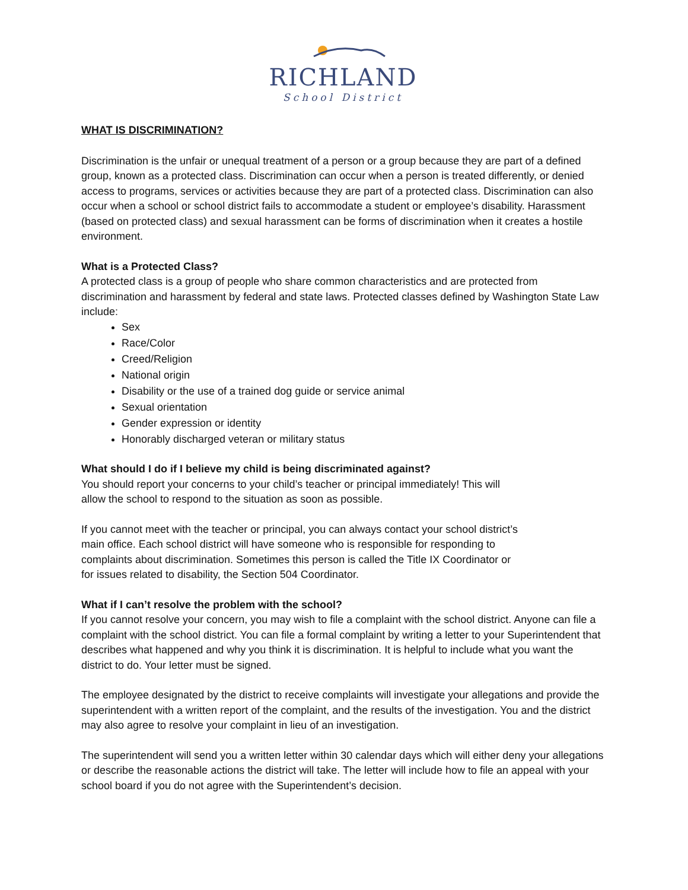RICHLAND
School District
WHAT IS DISCRIMINATION?
Discrimination is the unfair or unequal treatment of a person or a group because they are part of a defined group, known as a protected class. Discrimination can occur when a person is treated differently, or denied access to programs, services or activities because they are part of a protected class. Discrimination can also occur when a school or school district fails to accommodate a student or employee’s disability. Harassment (based on protected class) and sexual harassment can be forms of discrimination when it creates a hostile environment.
What is a Protected Class?
A protected class is a group of people who share common characteristics and are protected from discrimination and harassment by federal and state laws. Protected classes defined by Washington State Law include:
Sex
Race/Color
Creed/Religion
National origin
Disability or the use of a trained dog guide or service animal
Sexual orientation
Gender expression or identity
Honorably discharged veteran or military status
What should I do if I believe my child is being discriminated against?
You should report your concerns to your child’s teacher or principal immediately! This will
allow the school to respond to the situation as soon as possible.
If you cannot meet with the teacher or principal, you can always contact your school district’s
main office. Each school district will have someone who is responsible for responding to
complaints about discrimination. Sometimes this person is called the Title IX Coordinator or
for issues related to disability, the Section 504 Coordinator.
What if I can’t resolve the problem with the school?
If you cannot resolve your concern, you may wish to file a complaint with the school district. Anyone can file a complaint with the school district. You can file a formal complaint by writing a letter to your Superintendent that describes what happened and why you think it is discrimination. It is helpful to include what you want the district to do. Your letter must be signed.
The employee designated by the district to receive complaints will investigate your allegations and provide the superintendent with a written report of the complaint, and the results of the investigation. You and the district may also agree to resolve your complaint in lieu of an investigation.
The superintendent will send you a written letter within 30 calendar days which will either deny your allegations or describe the reasonable actions the district will take. The letter will include how to file an appeal with your school board if you do not agree with the Superintendent’s decision.